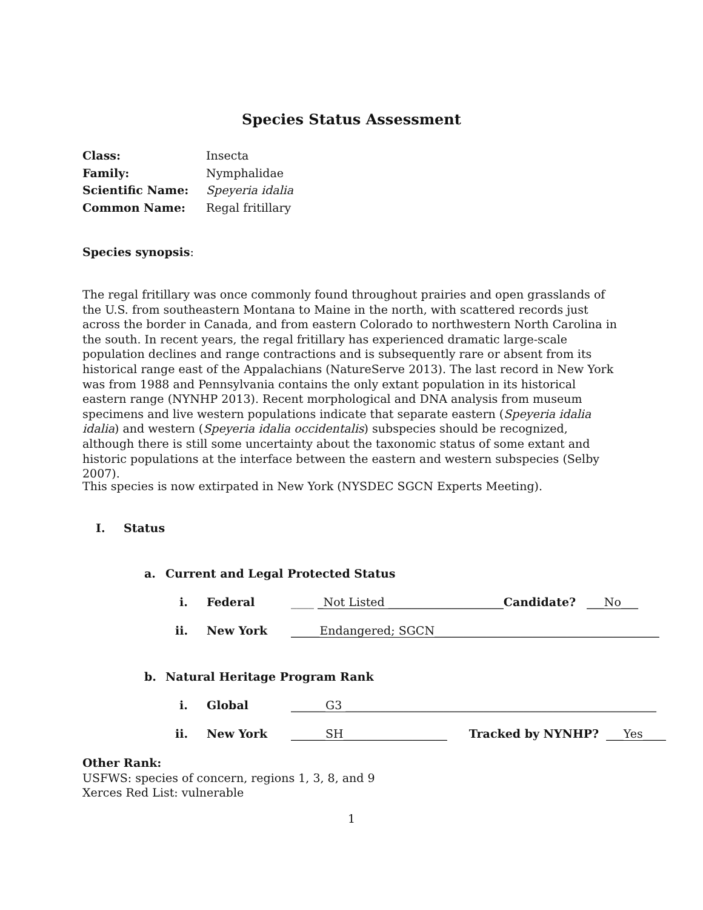Species Status Assessment
| Class: | Insecta |
| Family: | Nymphalidae |
| Scientific Name: | Speyeria idalia |
| Common Name: | Regal fritillary |
Species synopsis:
The regal fritillary was once commonly found throughout prairies and open grasslands of the U.S. from southeastern Montana to Maine in the north, with scattered records just across the border in Canada, and from eastern Colorado to northwestern North Carolina in the south. In recent years, the regal fritillary has experienced dramatic large-scale population declines and range contractions and is subsequently rare or absent from its historical range east of the Appalachians (NatureServe 2013). The last record in New York was from 1988 and Pennsylvania contains the only extant population in its historical eastern range (NYNHP 2013). Recent morphological and DNA analysis from museum specimens and live western populations indicate that separate eastern (Speyeria idalia idalia) and western (Speyeria idalia occidentalis) subspecies should be recognized, although there is still some uncertainty about the taxonomic status of some extant and historic populations at the interface between the eastern and western subspecies (Selby 2007).
This species is now extirpated in New York (NYSDEC SGCN Experts Meeting).
I. Status
a. Current and Legal Protected Status
i. Federal ____ _Not Listed ____________________ Candidate? ___No___
ii. New York _____Endangered; SGCN_______________________________________
b. Natural Heritage Program Rank
i. Global ______G3 ______________________________________________________
ii. New York ______SH__________________ Tracked by NYNHP? ___Yes____
Other Rank:
USFWS: species of concern, regions 1, 3, 8, and 9
Xerces Red List: vulnerable
1